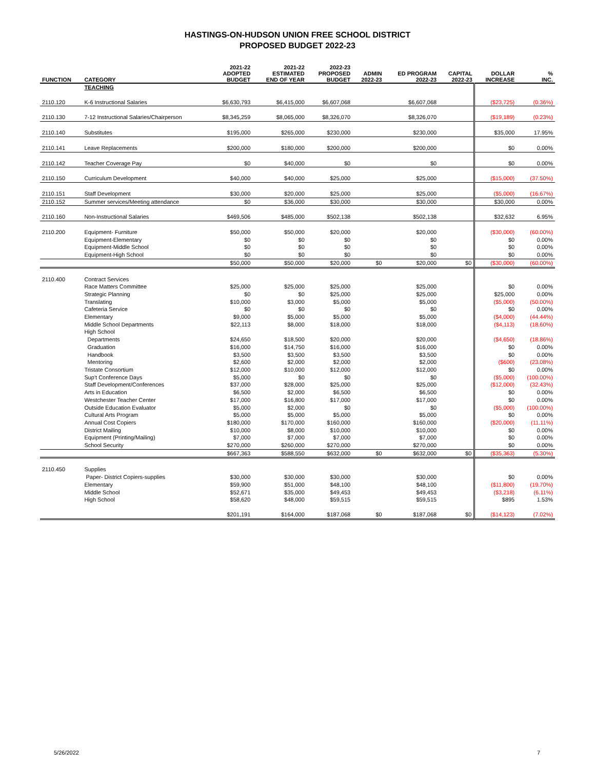HASTINGS-ON-HUDSON UNION FREE SCHOOL DISTRICT
PROPOSED BUDGET 2022-23
| FUNCTION | CATEGORY | 2021-22 ADOPTED BUDGET | 2021-22 ESTIMATED END OF YEAR | 2022-23 PROPOSED BUDGET | ADMIN 2022-23 | ED PROGRAM 2022-23 | CAPITAL 2022-23 | DOLLAR INCREASE | % INC. |
| --- | --- | --- | --- | --- | --- | --- | --- | --- | --- |
| | TEACHING | | | | | | | | |
| 2110.120 | K-6 Instructional Salaries | $6,630,793 | $6,415,000 | $6,607,068 | | $6,607,068 | | ($23,725) | (0.36%) |
| 2110.130 | 7-12 Instructional Salaries/Chairperson | $8,345,259 | $8,065,000 | $8,326,070 | | $8,326,070 | | ($19,189) | (0.23%) |
| 2110.140 | Substitutes | $195,000 | $265,000 | $230,000 | | $230,000 | | $35,000 | 17.95% |
| 2110.141 | Leave Replacements | $200,000 | $180,000 | $200,000 | | $200,000 | | $0 | 0.00% |
| 2110.142 | Teacher Coverage Pay | $0 | $40,000 | $0 | | $0 | | $0 | 0.00% |
| 2110.150 | Curriculum Development | $40,000 | $40,000 | $25,000 | | $25,000 | | ($15,000) | (37.50%) |
| 2110.151 | Staff Development | $30,000 | $20,000 | $25,000 | | $25,000 | | ($5,000) | (16.67%) |
| 2110.152 | Summer services/Meeting attendance | $0 | $36,000 | $30,000 | | $30,000 | | $30,000 | 0.00% |
| 2110.160 | Non-Instructional Salaries | $469,506 | $485,000 | $502,138 | | $502,138 | | $32,632 | 6.95% |
| 2110.200 | Equipment- Furniture | $50,000 | $50,000 | $20,000 | | $20,000 | | ($30,000) | (60.00%) |
| | Equipment-Elementary | $0 | $0 | $0 | | $0 | | $0 | 0.00% |
| | Equipment-Middle School | $0 | $0 | $0 | | $0 | | $0 | 0.00% |
| | Equipment-High School | $0 | $0 | $0 | | $0 | | $0 | 0.00% |
| | | $50,000 | $50,000 | $20,000 | $0 | $20,000 | $0 | ($30,000) | (60.00%) |
| 2110.400 | Contract Services | | | | | | | | |
| | Race Matters Committee | $25,000 | $25,000 | $25,000 | | $25,000 | | $0 | 0.00% |
| | Strategic Planning | $0 | $0 | $25,000 | | $25,000 | | $25,000 | 0.00% |
| | Translating | $10,000 | $3,000 | $5,000 | | $5,000 | | ($5,000) | (50.00%) |
| | Cafeteria Service | $0 | $0 | $0 | | $0 | | $0 | 0.00% |
| | Elementary | $9,000 | $5,000 | $5,000 | | $5,000 | | ($4,000) | (44.44%) |
| | Middle School Departments | $22,113 | $8,000 | $18,000 | | $18,000 | | ($4,113) | (18.60%) |
| | High School | | | | | | | | |
| | Departments | $24,650 | $18,500 | $20,000 | | $20,000 | | ($4,650) | (18.86%) |
| | Graduation | $16,000 | $14,750 | $16,000 | | $16,000 | | $0 | 0.00% |
| | Handbook | $3,500 | $3,500 | $3,500 | | $3,500 | | $0 | 0.00% |
| | Mentoring | $2,600 | $2,000 | $2,000 | | $2,000 | | ($600) | (23.08%) |
| | Tristate Consortium | $12,000 | $10,000 | $12,000 | | $12,000 | | $0 | 0.00% |
| | Sup't Conference Days | $5,000 | $0 | $0 | | $0 | | ($5,000) | (100.00%) |
| | Staff Development/Conferences | $37,000 | $28,000 | $25,000 | | $25,000 | | ($12,000) | (32.43%) |
| | Arts in Education | $6,500 | $2,000 | $6,500 | | $6,500 | | $0 | 0.00% |
| | Westchester Teacher Center | $17,000 | $16,800 | $17,000 | | $17,000 | | $0 | 0.00% |
| | Outside Education Evaluator | $5,000 | $2,000 | $0 | | $0 | | ($5,000) | (100.00%) |
| | Cultural Arts Program | $5,000 | $5,000 | $5,000 | | $5,000 | | $0 | 0.00% |
| | Annual Cost Copiers | $180,000 | $170,000 | $160,000 | | $160,000 | | ($20,000) | (11.11%) |
| | District Mailing | $10,000 | $8,000 | $10,000 | | $10,000 | | $0 | 0.00% |
| | Equipment (Printing/Mailing) | $7,000 | $7,000 | $7,000 | | $7,000 | | $0 | 0.00% |
| | School Security | $270,000 | $260,000 | $270,000 | | $270,000 | | $0 | 0.00% |
| | | $667,363 | $588,550 | $632,000 | $0 | $632,000 | $0 | ($35,363) | (5.30%) |
| 2110.450 | Supplies | | | | | | | | |
| | Paper- District Copiers-supplies | $30,000 | $30,000 | $30,000 | | $30,000 | | $0 | 0.00% |
| | Elementary | $59,900 | $51,000 | $48,100 | | $48,100 | | ($11,800) | (19.70%) |
| | Middle School | $52,671 | $35,000 | $49,453 | | $49,453 | | ($3,218) | (6.11%) |
| | High School | $58,620 | $48,000 | $59,515 | | $59,515 | | $895 | 1.53% |
| | | $201,191 | $164,000 | $187,068 | $0 | $187,068 | $0 | ($14,123) | (7.02%) |
5/26/2022 7